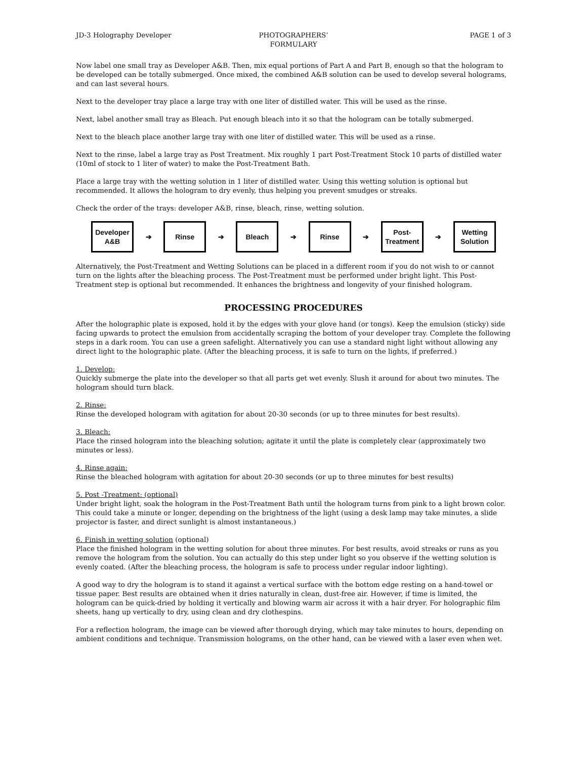JD-3 Holography Developer PHOTOGRAPHERS’
FORMULARY
PAGE 1 of 3
Now label one small tray as Developer A&B. Then, mix equal portions of Part A and Part B, enough so that the hologram to be developed can be totally submerged. Once mixed, the combined A&B solution can be used to develop several holograms, and can last several hours.
Next to the developer tray place a large tray with one liter of distilled water. This will be used as the rinse.
Next, label another small tray as Bleach. Put enough bleach into it so that the hologram can be totally submerged.
Next to the bleach place another large tray with one liter of distilled water. This will be used as a rinse.
Next to the rinse, label a large tray as Post Treatment. Mix roughly 1 part Post-Treatment Stock 10 parts of distilled water (10ml of stock to 1 liter of water) to make the Post-Treatment Bath.
Place a large tray with the wetting solution in 1 liter of distilled water. Using this wetting solution is optional but recommended. It allows the hologram to dry evenly, thus helping you prevent smudges or streaks.
Check the order of the trays: developer A&B, rinse, bleach, rinse, wetting solution.
Developer
A&B
➔
Rinse
➔
Bleach
➔
Rinse
➔
Post-
Treatment
➔
Wetting
Solution
Alternatively, the Post-Treatment and Wetting Solutions can be placed in a different room if you do not wish to or cannot turn on the lights after the bleaching process. The Post-Treatment must be performed under bright light. This Post-Treatment step is optional but recommended. It enhances the brightness and longevity of your finished hologram.
PROCESSING PROCEDURES
After the holographic plate is exposed, hold it by the edges with your glove hand (or tongs). Keep the emulsion (sticky) side facing upwards to protect the emulsion from accidentally scraping the bottom of your developer tray. Complete the following steps in a dark room. You can use a green safelight. Alternatively you can use a standard night light without allowing any direct light to the holographic plate. (After the bleaching process, it is safe to turn on the lights, if preferred.)
1. Develop:
Quickly submerge the plate into the developer so that all parts get wet evenly. Slush it around for about two minutes. The hologram should turn black.
2. Rinse:
Rinse the developed hologram with agitation for about 20-30 seconds (or up to three minutes for best results).
3. Bleach:
Place the rinsed hologram into the bleaching solution; agitate it until the plate is completely clear (approximately two minutes or less).
4. Rinse again:
Rinse the bleached hologram with agitation for about 20-30 seconds (or up to three minutes for best results)
5. Post -Treatment: (optional)
Under bright light, soak the hologram in the Post-Treatment Bath until the hologram turns from pink to a light brown color. This could take a minute or longer, depending on the brightness of the light (using a desk lamp may take minutes, a slide projector is faster, and direct sunlight is almost instantaneous.)
6. Finish in wetting solution (optional)
Place the finished hologram in the wetting solution for about three minutes. For best results, avoid streaks or runs as you remove the hologram from the solution. You can actually do this step under light so you observe if the wetting solution is evenly coated. (After the bleaching process, the hologram is safe to process under regular indoor lighting).
A good way to dry the hologram is to stand it against a vertical surface with the bottom edge resting on a hand-towel or tissue paper. Best results are obtained when it dries naturally in clean, dust-free air. However, if time is limited, the hologram can be quick-dried by holding it vertically and blowing warm air across it with a hair dryer. For holographic film sheets, hang up vertically to dry, using clean and dry clothespins.
For a reflection hologram, the image can be viewed after thorough drying, which may take minutes to hours, depending on ambient conditions and technique. Transmission holograms, on the other hand, can be viewed with a laser even when wet.